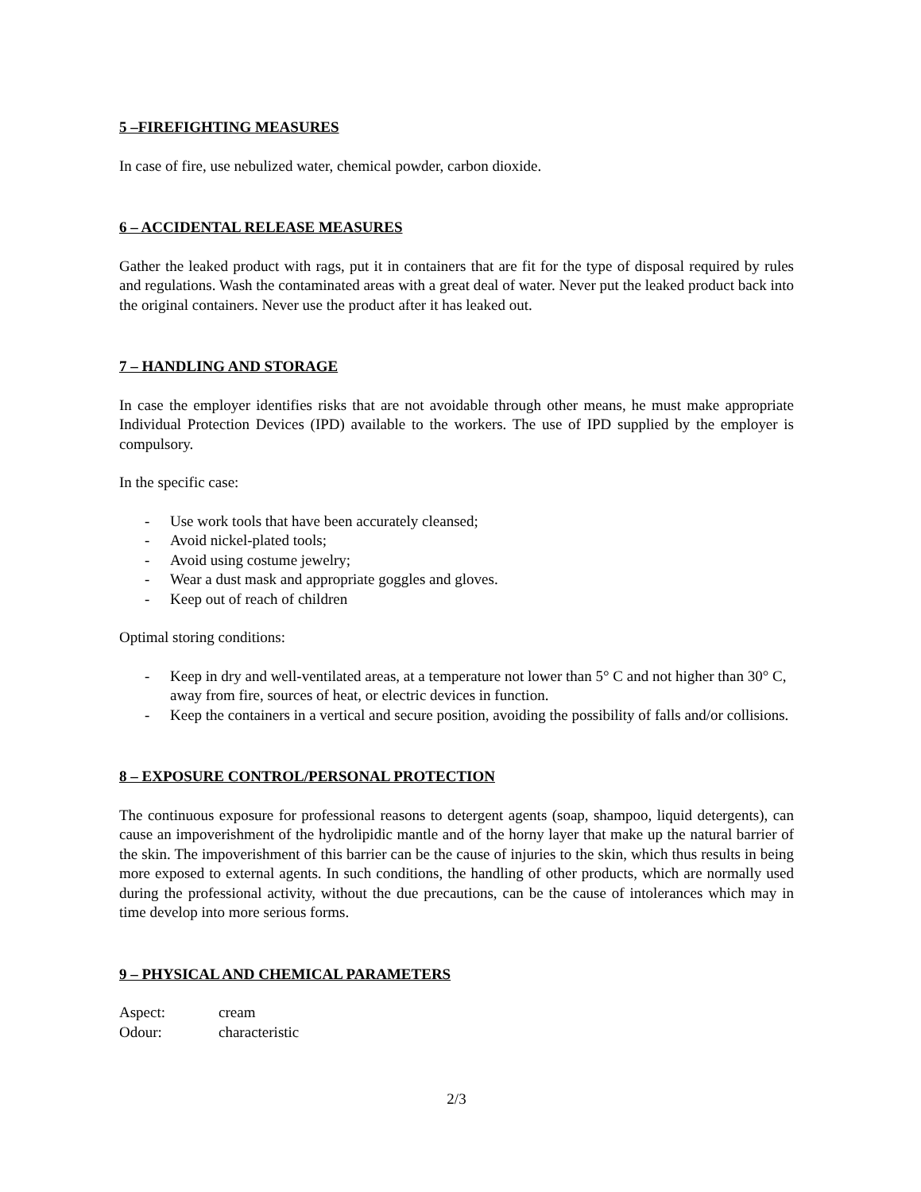5 –FIREFIGHTING MEASURES
In case of fire, use nebulized water, chemical powder, carbon dioxide.
6 – ACCIDENTAL RELEASE MEASURES
Gather the leaked product with rags, put it in containers that are fit for the type of disposal required by rules and regulations. Wash the contaminated areas with a great deal of water. Never put the leaked product back into the original containers. Never use the product after it has leaked out.
7 – HANDLING AND STORAGE
In case the employer identifies risks that are not avoidable through other means, he must make appropriate Individual Protection Devices (IPD) available to the workers. The use of IPD supplied by the employer is compulsory.
In the specific case:
- Use work tools that have been accurately cleansed;
- Avoid nickel-plated tools;
- Avoid using costume jewelry;
- Wear a dust mask and appropriate goggles and gloves.
- Keep out of reach of children
Optimal storing conditions:
- Keep in dry and well-ventilated areas, at a temperature not lower than 5° C and not higher than 30° C, away from fire, sources of heat, or electric devices in function.
- Keep the containers in a vertical and secure position, avoiding the possibility of falls and/or collisions.
8 – EXPOSURE CONTROL/PERSONAL PROTECTION
The continuous exposure for professional reasons to detergent agents (soap, shampoo, liquid detergents), can cause an impoverishment of the hydrolipidic mantle and of the horny layer that make up the natural barrier of the skin. The impoverishment of this barrier can be the cause of injuries to the skin, which thus results in being more exposed to external agents. In such conditions, the handling of other products, which are normally used during the professional activity, without the due precautions, can be the cause of intolerances which may in time develop into more serious forms.
9 – PHYSICAL AND CHEMICAL PARAMETERS
| Aspect: | cream |
| Odour: | characteristic |
2/3